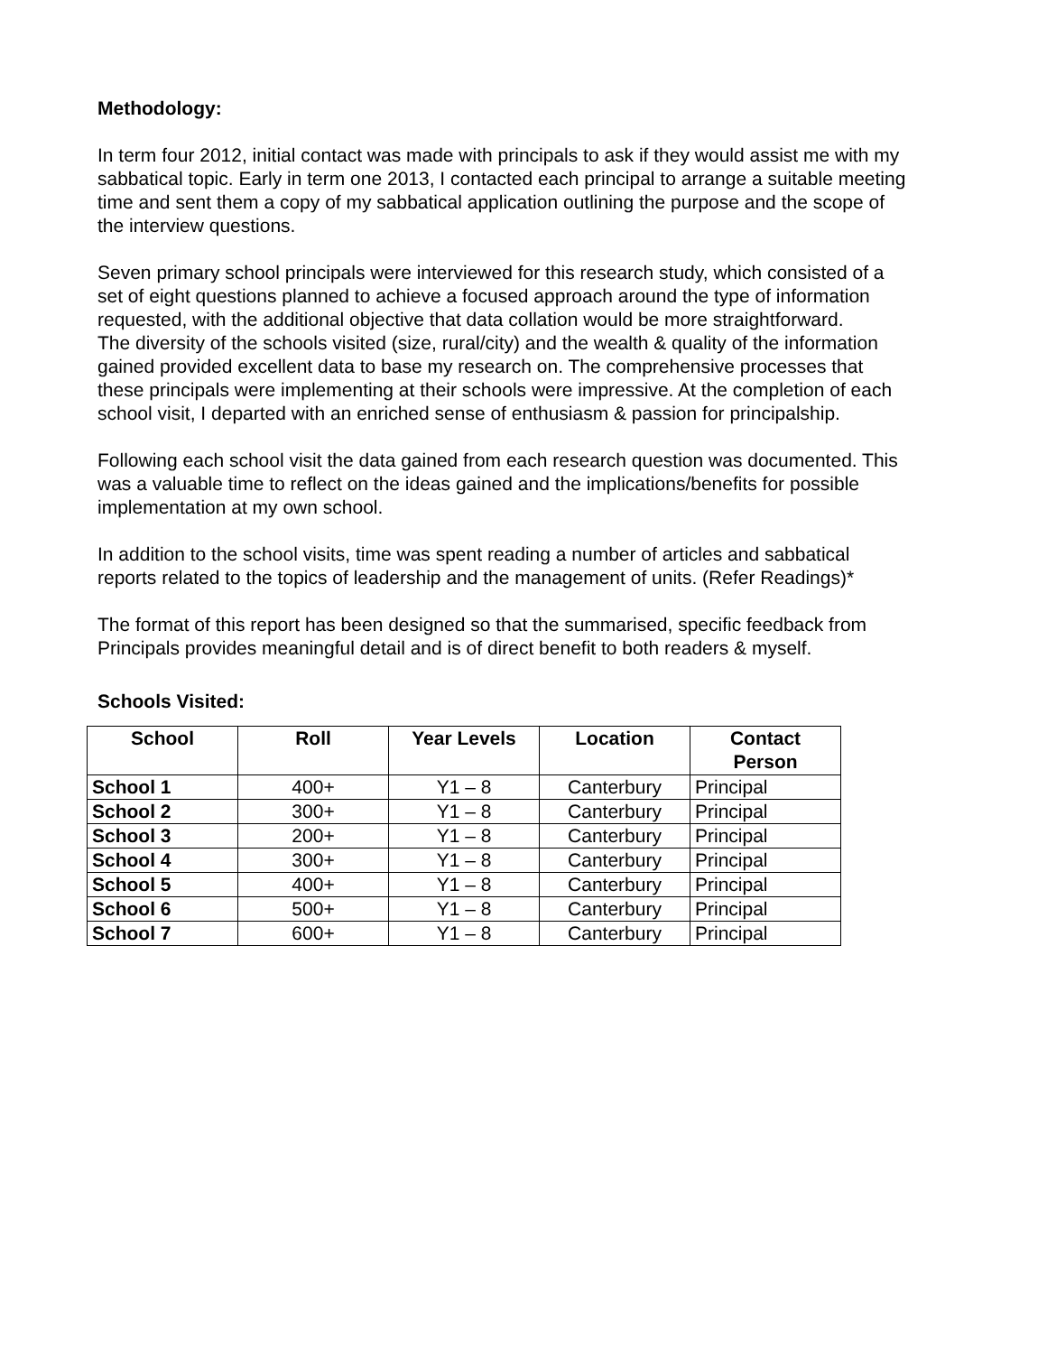Methodology:
In term four 2012, initial contact was made with principals to ask if they would assist me with my sabbatical topic. Early in term one 2013, I contacted each principal to arrange a suitable meeting time and sent them a copy of my sabbatical application outlining the purpose and the scope of the interview questions.
Seven primary school principals were interviewed for this research study, which consisted of a set of eight questions planned to achieve a focused approach around the type of information requested, with the additional objective that data collation would be more straightforward.
The diversity of the schools visited (size, rural/city) and the wealth & quality of the information gained provided excellent data to base my research on. The comprehensive processes that these principals were implementing at their schools were impressive. At the completion of each school visit, I departed with an enriched sense of enthusiasm & passion for principalship.
Following each school visit the data gained from each research question was documented. This was a valuable time to reflect on the ideas gained and the implications/benefits for possible implementation at my own school.
In addition to the school visits, time was spent reading a number of articles and sabbatical reports related to the topics of leadership and the management of units. (Refer Readings)*
The format of this report has been designed so that the summarised, specific feedback from Principals provides meaningful detail and is of direct benefit to both readers & myself.
Schools Visited:
| School | Roll | Year Levels | Location | Contact Person |
| --- | --- | --- | --- | --- |
| School 1 | 400+ | Y1 – 8 | Canterbury | Principal |
| School 2 | 300+ | Y1 – 8 | Canterbury | Principal |
| School 3 | 200+ | Y1 – 8 | Canterbury | Principal |
| School 4 | 300+ | Y1 – 8 | Canterbury | Principal |
| School 5 | 400+ | Y1 – 8 | Canterbury | Principal |
| School 6 | 500+ | Y1 – 8 | Canterbury | Principal |
| School 7 | 600+ | Y1 – 8 | Canterbury | Principal |